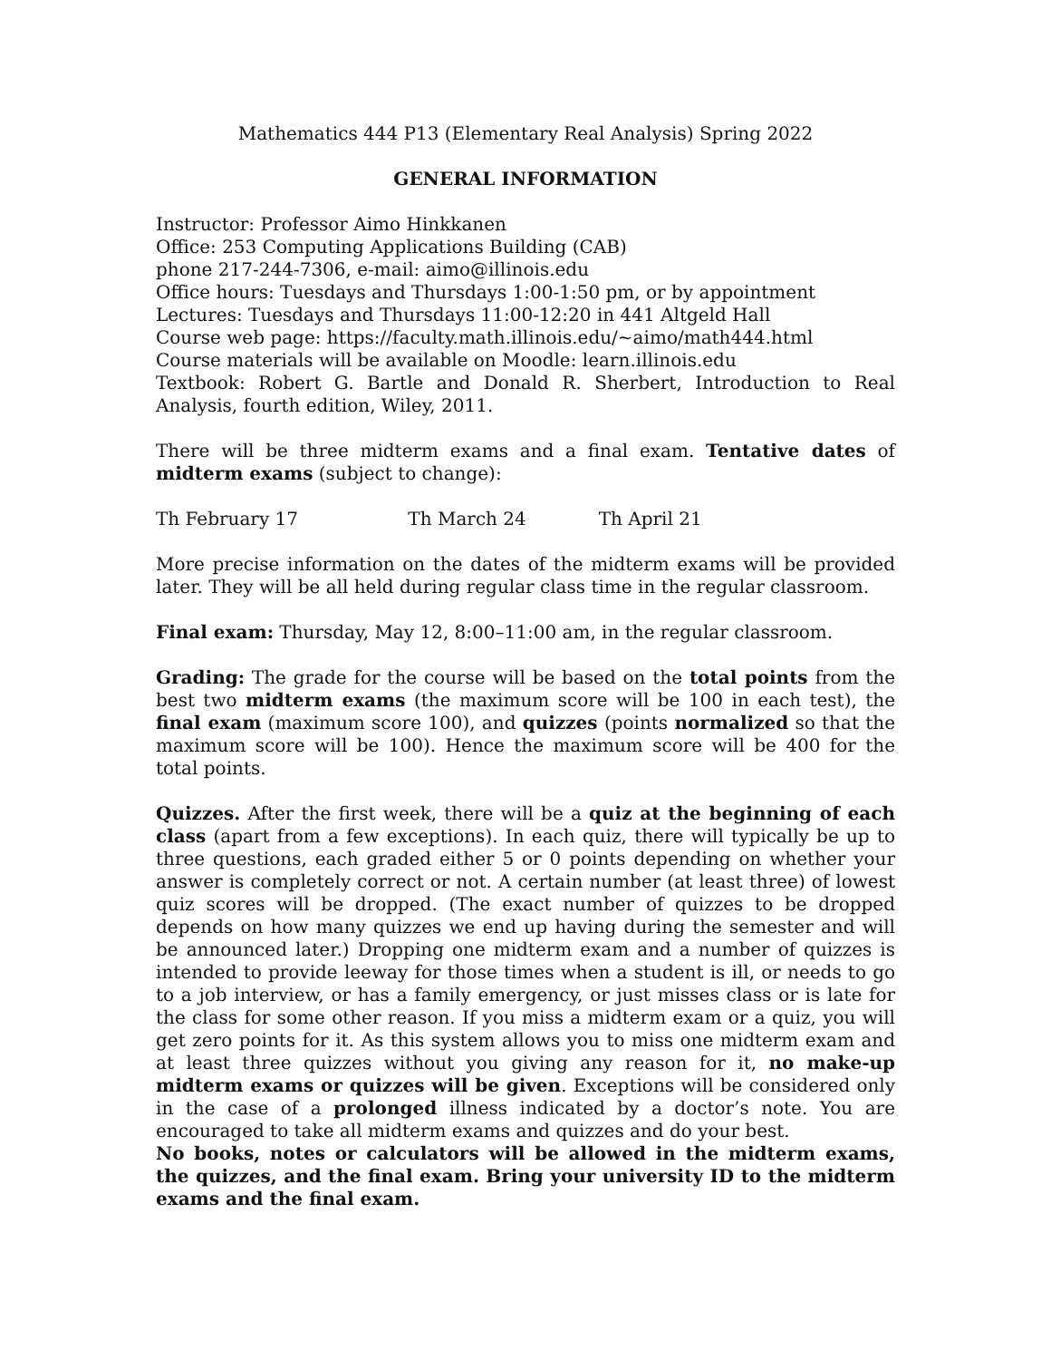Mathematics 444 P13 (Elementary Real Analysis) Spring 2022
GENERAL INFORMATION
Instructor: Professor Aimo Hinkkanen
Office: 253 Computing Applications Building (CAB)
phone 217-244-7306, e-mail: aimo@illinois.edu
Office hours: Tuesdays and Thursdays 1:00-1:50 pm, or by appointment
Lectures: Tuesdays and Thursdays 11:00-12:20 in 441 Altgeld Hall
Course web page: https://faculty.math.illinois.edu/~aimo/math444.html
Course materials will be available on Moodle: learn.illinois.edu
Textbook: Robert G. Bartle and Donald R. Sherbert, Introduction to Real Analysis, fourth edition, Wiley, 2011.
There will be three midterm exams and a final exam. Tentative dates of midterm exams (subject to change):
Th February 17 Th March 24 Th April 21
More precise information on the dates of the midterm exams will be provided later. They will be all held during regular class time in the regular classroom.
Final exam: Thursday, May 12, 8:00–11:00 am, in the regular classroom.
Grading: The grade for the course will be based on the total points from the best two midterm exams (the maximum score will be 100 in each test), the final exam (maximum score 100), and quizzes (points normalized so that the maximum score will be 100). Hence the maximum score will be 400 for the total points.
Quizzes. After the first week, there will be a quiz at the beginning of each class (apart from a few exceptions). In each quiz, there will typically be up to three questions, each graded either 5 or 0 points depending on whether your answer is completely correct or not. A certain number (at least three) of lowest quiz scores will be dropped. (The exact number of quizzes to be dropped depends on how many quizzes we end up having during the semester and will be announced later.) Dropping one midterm exam and a number of quizzes is intended to provide leeway for those times when a student is ill, or needs to go to a job interview, or has a family emergency, or just misses class or is late for the class for some other reason. If you miss a midterm exam or a quiz, you will get zero points for it. As this system allows you to miss one midterm exam and at least three quizzes without you giving any reason for it, no make-up midterm exams or quizzes will be given. Exceptions will be considered only in the case of a prolonged illness indicated by a doctor’s note. You are encouraged to take all midterm exams and quizzes and do your best.
No books, notes or calculators will be allowed in the midterm exams, the quizzes, and the final exam. Bring your university ID to the midterm exams and the final exam.